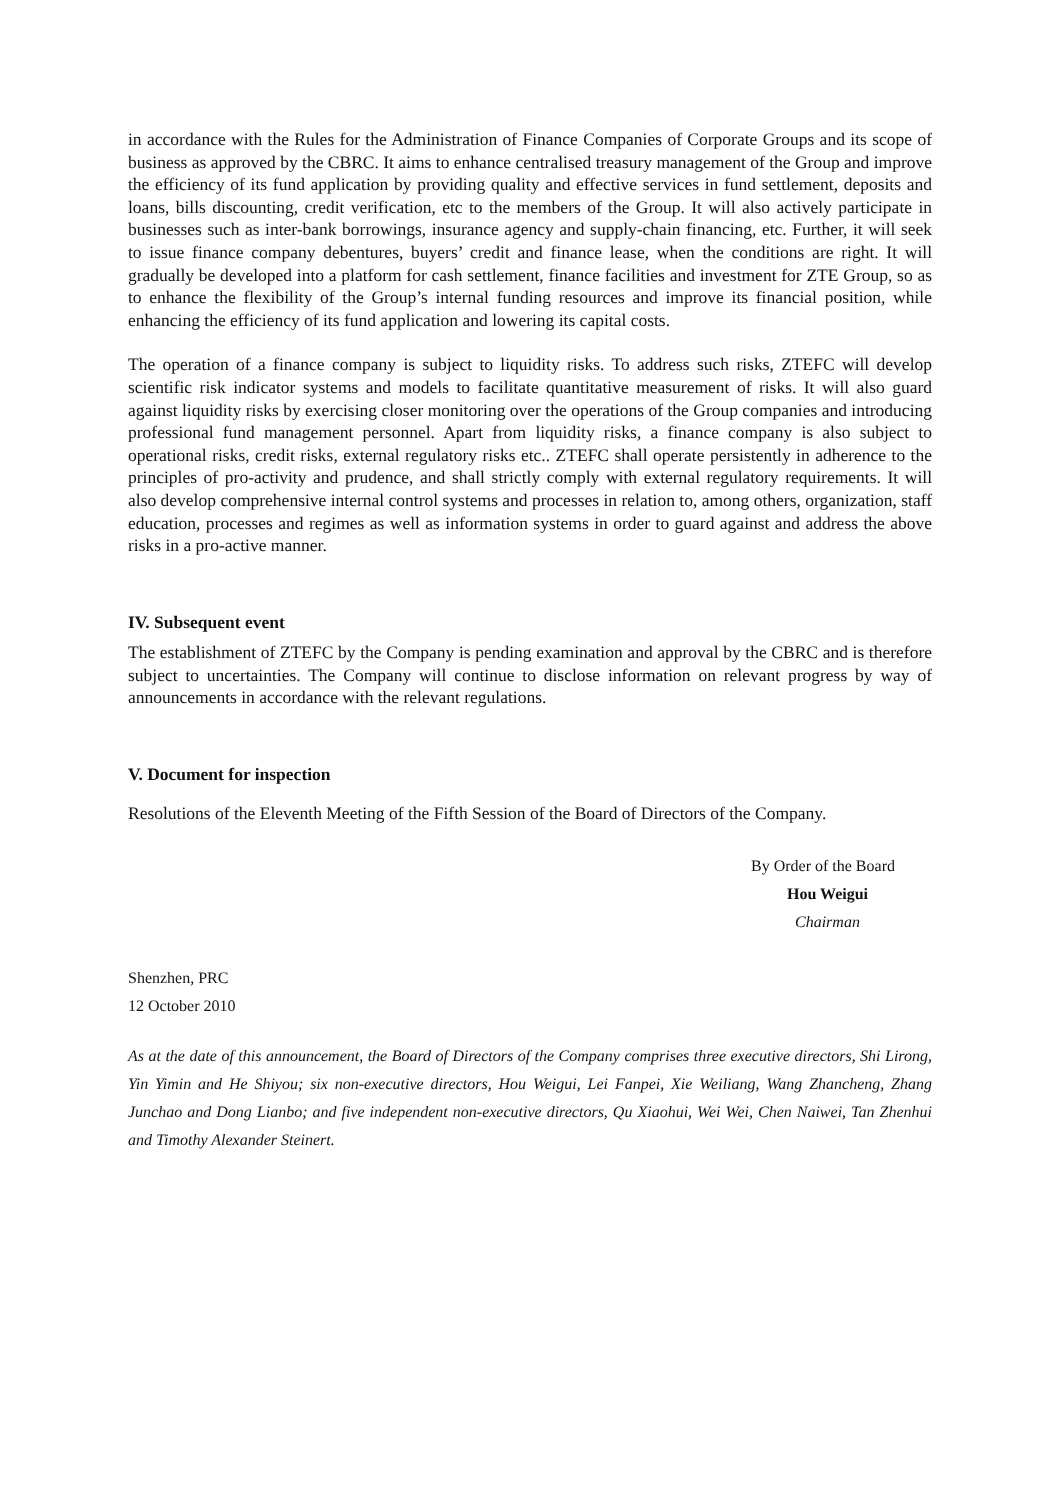in accordance with the Rules for the Administration of Finance Companies of Corporate Groups and its scope of business as approved by the CBRC. It aims to enhance centralised treasury management of the Group and improve the efficiency of its fund application by providing quality and effective services in fund settlement, deposits and loans, bills discounting, credit verification, etc to the members of the Group. It will also actively participate in businesses such as inter-bank borrowings, insurance agency and supply-chain financing, etc. Further, it will seek to issue finance company debentures, buyers’ credit and finance lease, when the conditions are right. It will gradually be developed into a platform for cash settlement, finance facilities and investment for ZTE Group, so as to enhance the flexibility of the Group’s internal funding resources and improve its financial position, while enhancing the efficiency of its fund application and lowering its capital costs.
The operation of a finance company is subject to liquidity risks. To address such risks, ZTEFC will develop scientific risk indicator systems and models to facilitate quantitative measurement of risks. It will also guard against liquidity risks by exercising closer monitoring over the operations of the Group companies and introducing professional fund management personnel. Apart from liquidity risks, a finance company is also subject to operational risks, credit risks, external regulatory risks etc.. ZTEFC shall operate persistently in adherence to the principles of pro-activity and prudence, and shall strictly comply with external regulatory requirements. It will also develop comprehensive internal control systems and processes in relation to, among others, organization, staff education, processes and regimes as well as information systems in order to guard against and address the above risks in a pro-active manner.
IV. Subsequent event
The establishment of ZTEFC by the Company is pending examination and approval by the CBRC and is therefore subject to uncertainties. The Company will continue to disclose information on relevant progress by way of announcements in accordance with the relevant regulations.
V. Document for inspection
Resolutions of the Eleventh Meeting of the Fifth Session of the Board of Directors of the Company.
By Order of the Board
Hou Weigui
Chairman
Shenzhen, PRC
12 October 2010
As at the date of this announcement, the Board of Directors of the Company comprises three executive directors, Shi Lirong, Yin Yimin and He Shiyou; six non-executive directors, Hou Weigui, Lei Fanpei, Xie Weiliang, Wang Zhancheng, Zhang Junchao and Dong Lianbo; and five independent non-executive directors, Qu Xiaohui, Wei Wei, Chen Naiwei, Tan Zhenhui and Timothy Alexander Steinert.